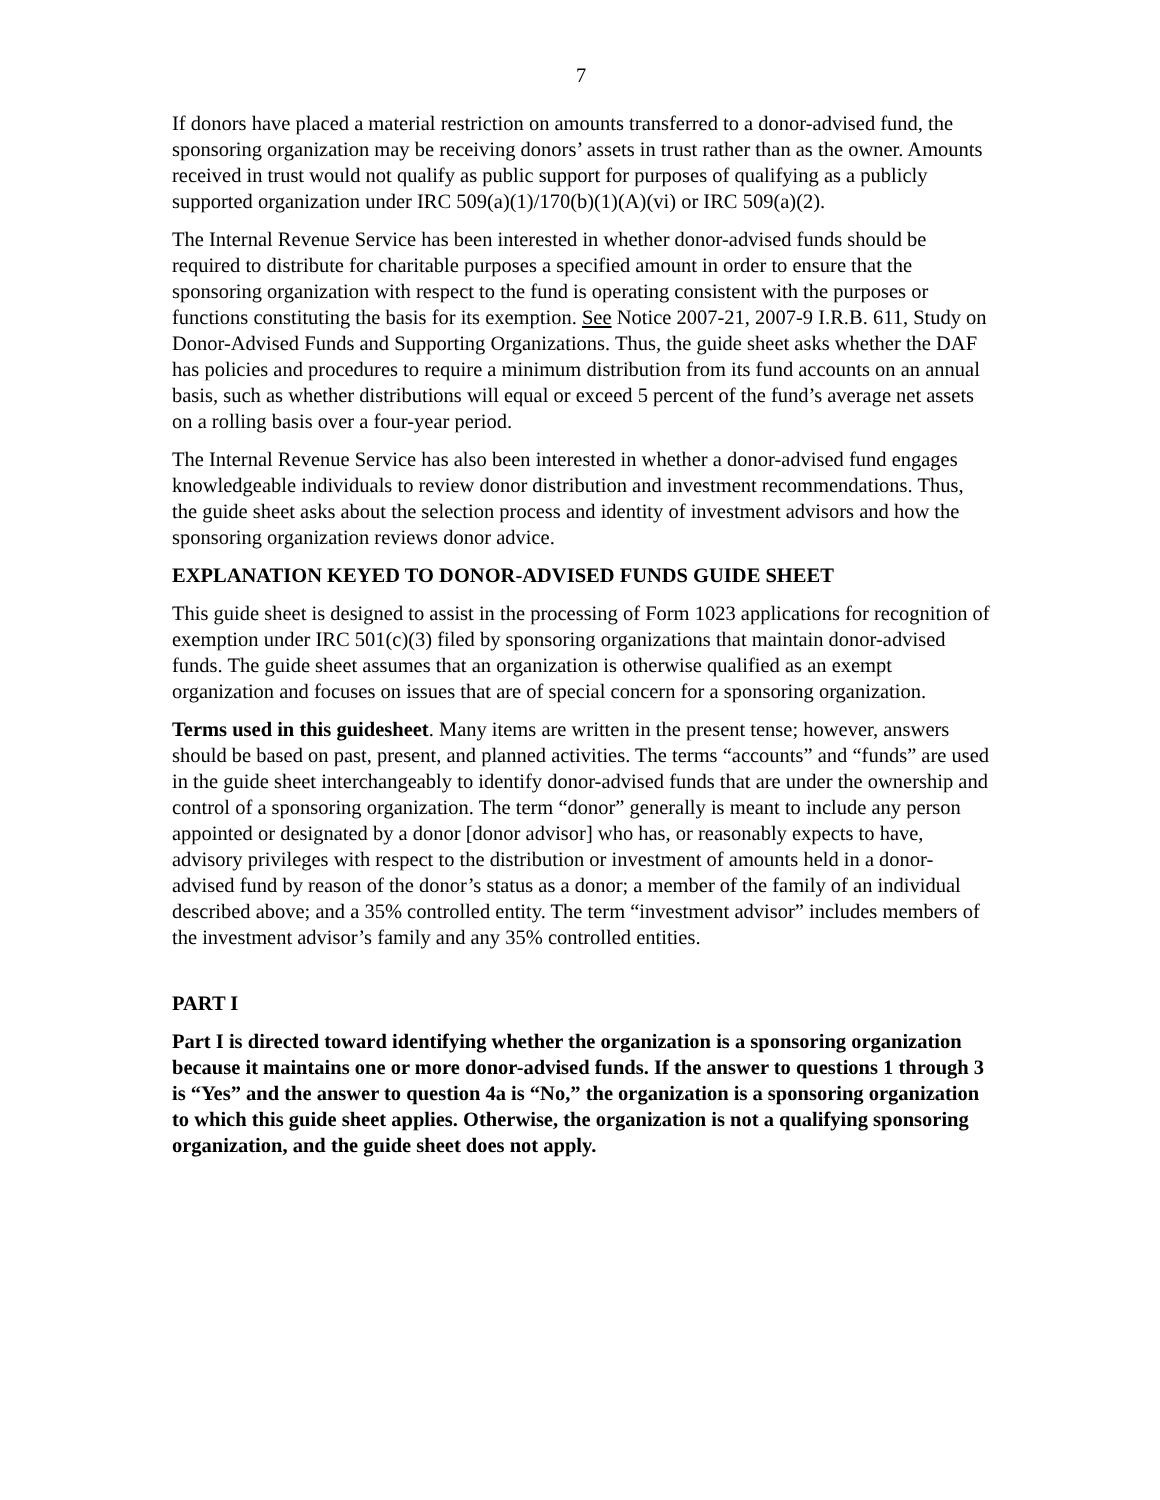7
If donors have placed a material restriction on amounts transferred to a donor-advised fund, the sponsoring organization may be receiving donors’ assets in trust rather than as the owner. Amounts received in trust would not qualify as public support for purposes of qualifying as a publicly supported organization under IRC 509(a)(1)/170(b)(1)(A)(vi) or IRC 509(a)(2).
The Internal Revenue Service has been interested in whether donor-advised funds should be required to distribute for charitable purposes a specified amount in order to ensure that the sponsoring organization with respect to the fund is operating consistent with the purposes or functions constituting the basis for its exemption. See Notice 2007-21, 2007-9 I.R.B. 611, Study on Donor-Advised Funds and Supporting Organizations. Thus, the guide sheet asks whether the DAF has policies and procedures to require a minimum distribution from its fund accounts on an annual basis, such as whether distributions will equal or exceed 5 percent of the fund’s average net assets on a rolling basis over a four-year period.
The Internal Revenue Service has also been interested in whether a donor-advised fund engages knowledgeable individuals to review donor distribution and investment recommendations. Thus, the guide sheet asks about the selection process and identity of investment advisors and how the sponsoring organization reviews donor advice.
EXPLANATION KEYED TO DONOR-ADVISED FUNDS GUIDE SHEET
This guide sheet is designed to assist in the processing of Form 1023 applications for recognition of exemption under IRC 501(c)(3) filed by sponsoring organizations that maintain donor-advised funds. The guide sheet assumes that an organization is otherwise qualified as an exempt organization and focuses on issues that are of special concern for a sponsoring organization.
Terms used in this guidesheet. Many items are written in the present tense; however, answers should be based on past, present, and planned activities. The terms “accounts” and “funds” are used in the guide sheet interchangeably to identify donor-advised funds that are under the ownership and control of a sponsoring organization. The term “donor” generally is meant to include any person appointed or designated by a donor [donor advisor] who has, or reasonably expects to have, advisory privileges with respect to the distribution or investment of amounts held in a donor-advised fund by reason of the donor’s status as a donor; a member of the family of an individual described above; and a 35% controlled entity. The term “investment advisor” includes members of the investment advisor’s family and any 35% controlled entities.
PART I
Part I is directed toward identifying whether the organization is a sponsoring organization because it maintains one or more donor-advised funds. If the answer to questions 1 through 3 is “Yes” and the answer to question 4a is “No,” the organization is a sponsoring organization to which this guide sheet applies. Otherwise, the organization is not a qualifying sponsoring organization, and the guide sheet does not apply.